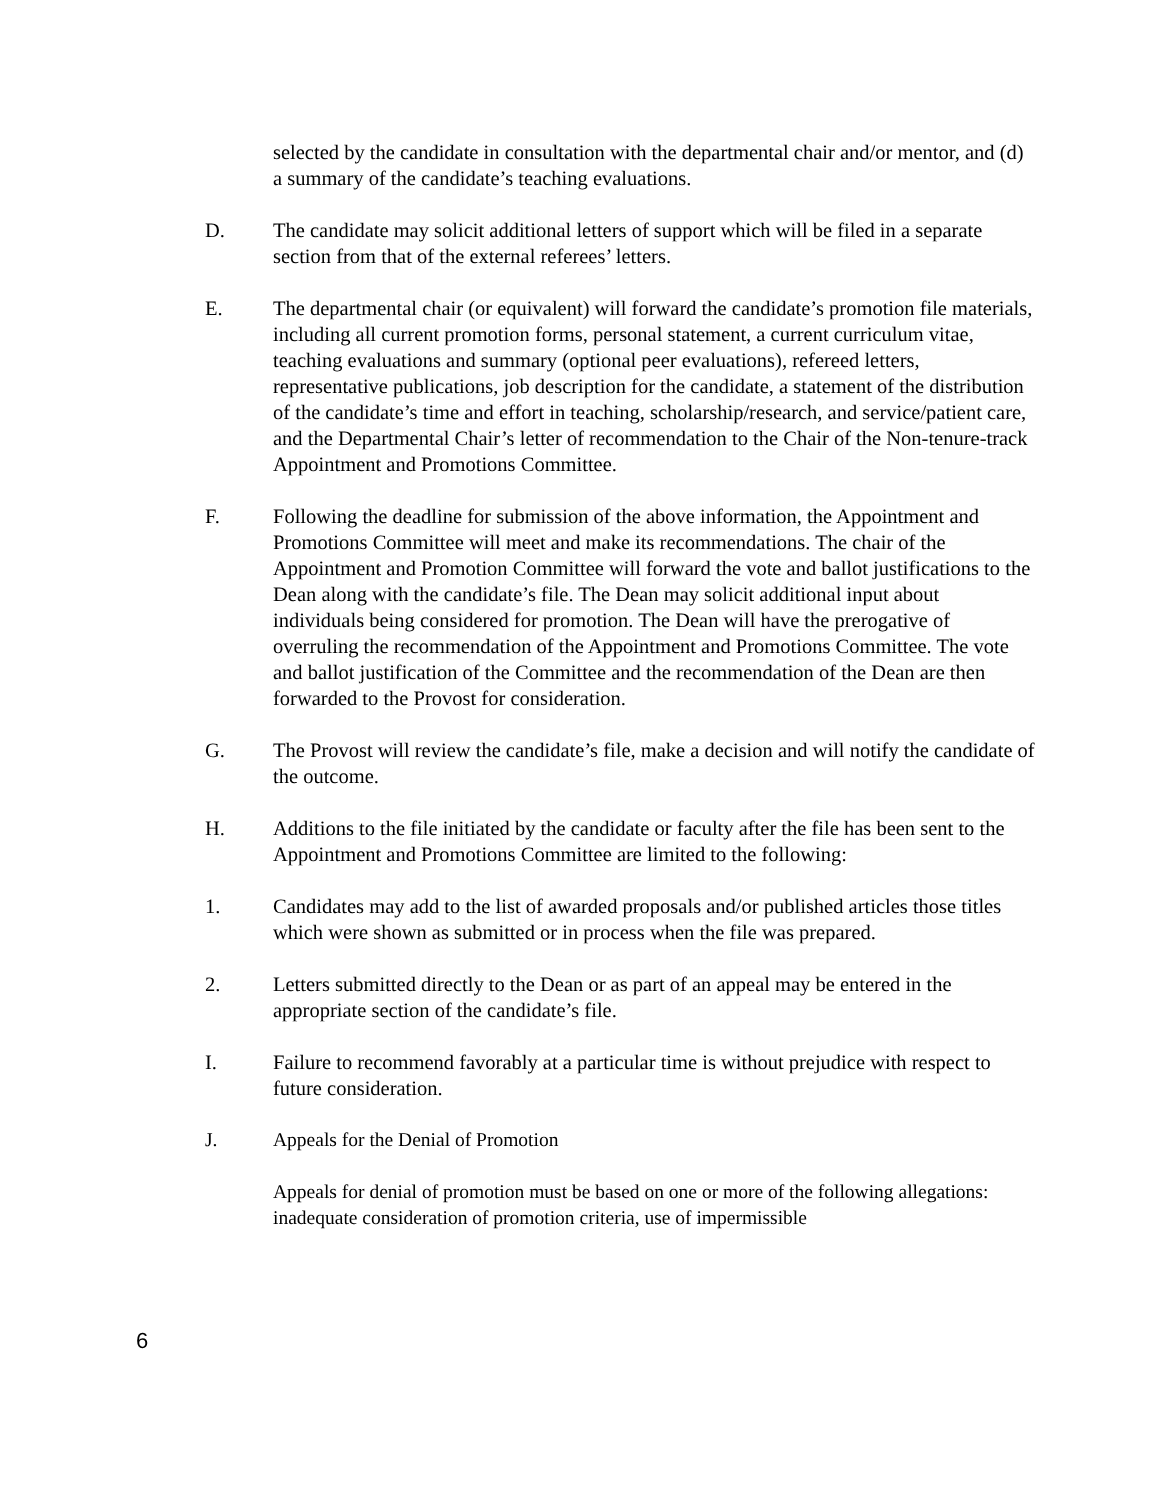selected by the candidate in consultation with the departmental chair and/or mentor, and (d) a summary of the candidate’s teaching evaluations.
D. The candidate may solicit additional letters of support which will be filed in a separate section from that of the external referees’ letters.
E. The departmental chair (or equivalent) will forward the candidate’s promotion file materials, including all current promotion forms, personal statement, a current curriculum vitae, teaching evaluations and summary (optional peer evaluations), refereed letters, representative publications, job description for the candidate, a statement of the distribution of the candidate’s time and effort in teaching, scholarship/research, and service/patient care, and the Departmental Chair’s letter of recommendation to the Chair of the Non-tenure-track Appointment and Promotions Committee.
F. Following the deadline for submission of the above information, the Appointment and Promotions Committee will meet and make its recommendations. The chair of the Appointment and Promotion Committee will forward the vote and ballot justifications to the Dean along with the candidate’s file. The Dean may solicit additional input about individuals being considered for promotion. The Dean will have the prerogative of overruling the recommendation of the Appointment and Promotions Committee. The vote and ballot justification of the Committee and the recommendation of the Dean are then forwarded to the Provost for consideration.
G. The Provost will review the candidate’s file, make a decision and will notify the candidate of the outcome.
H. Additions to the file initiated by the candidate or faculty after the file has been sent to the Appointment and Promotions Committee are limited to the following:
1. Candidates may add to the list of awarded proposals and/or published articles those titles which were shown as submitted or in process when the file was prepared.
2. Letters submitted directly to the Dean or as part of an appeal may be entered in the appropriate section of the candidate’s file.
I. Failure to recommend favorably at a particular time is without prejudice with respect to future consideration.
J. Appeals for the Denial of Promotion
Appeals for denial of promotion must be based on one or more of the following allegations: inadequate consideration of promotion criteria, use of impermissible
6